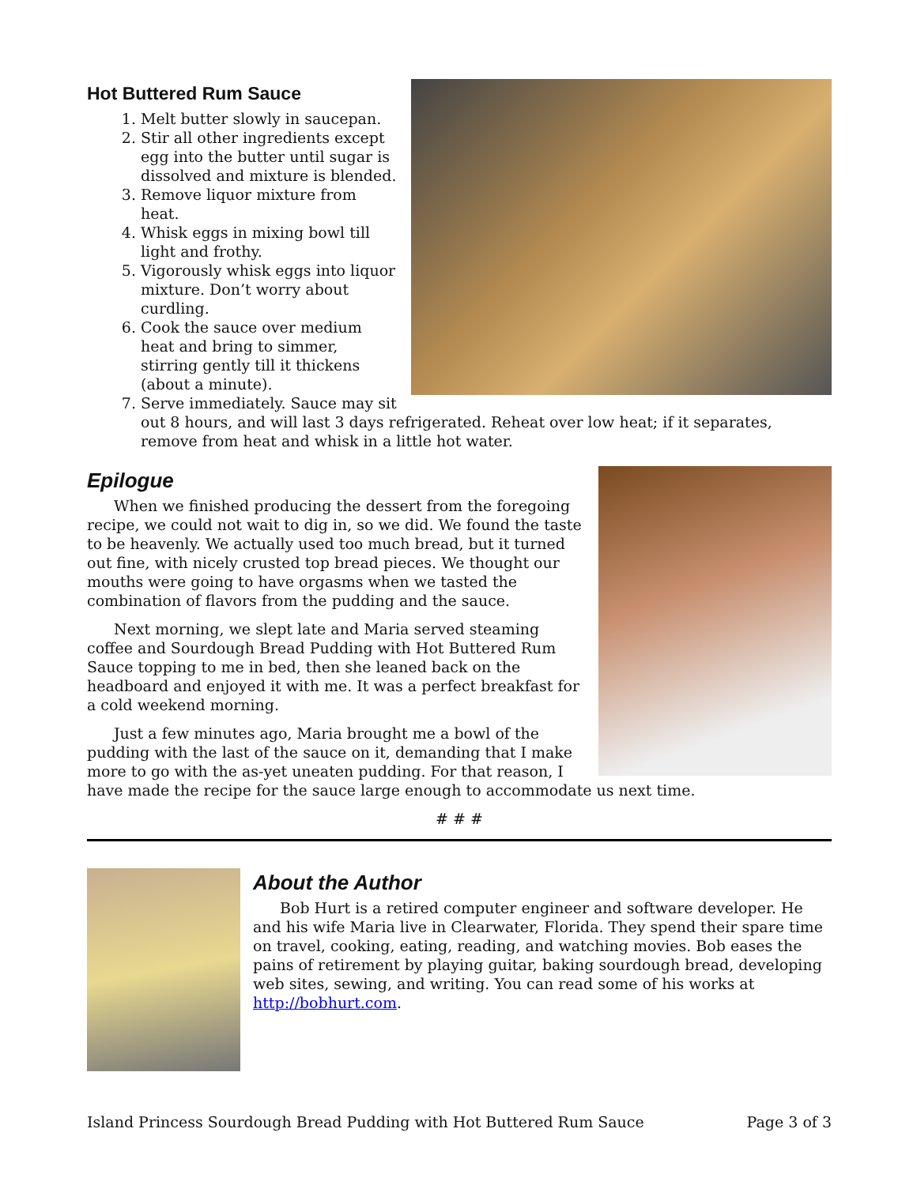Hot Buttered Rum Sauce
1. Melt butter slowly in saucepan.
2. Stir all other ingredients except egg into the butter until sugar is dissolved and mixture is blended.
3. Remove liquor mixture from heat.
4. Whisk eggs in mixing bowl till light and frothy.
5. Vigorously whisk eggs into liquor mixture. Don’t worry about curdling.
6. Cook the sauce over medium heat and bring to simmer, stirring gently till it thickens (about a minute).
7. Serve immediately. Sauce may sit out 8 hours, and will last 3 days refrigerated. Reheat over low heat; if it separates, remove from heat and whisk in a little hot water.
Epilogue
When we finished producing the dessert from the foregoing recipe, we could not wait to dig in, so we did. We found the taste to be heavenly. We actually used too much bread, but it turned out fine, with nicely crusted top bread pieces. We thought our mouths were going to have orgasms when we tasted the combination of flavors from the pudding and the sauce.
Next morning, we slept late and Maria served steaming coffee and Sourdough Bread Pudding with Hot Buttered Rum Sauce topping to me in bed, then she leaned back on the headboard and enjoyed it with me. It was a perfect breakfast for a cold weekend morning.
Just a few minutes ago, Maria brought me a bowl of the pudding with the last of the sauce on it, demanding that I make more to go with the as-yet uneaten pudding. For that reason, I have made the recipe for the sauce large enough to accommodate us next time.
# # #
About the Author
Bob Hurt is a retired computer engineer and software developer. He and his wife Maria live in Clearwater, Florida. They spend their spare time on travel, cooking, eating, reading, and watching movies. Bob eases the pains of retirement by playing guitar, baking sourdough bread, developing web sites, sewing, and writing. You can read some of his works at http://bobhurt.com.
Island Princess Sourdough Bread Pudding with Hot Buttered Rum Sauce Page 3 of 3